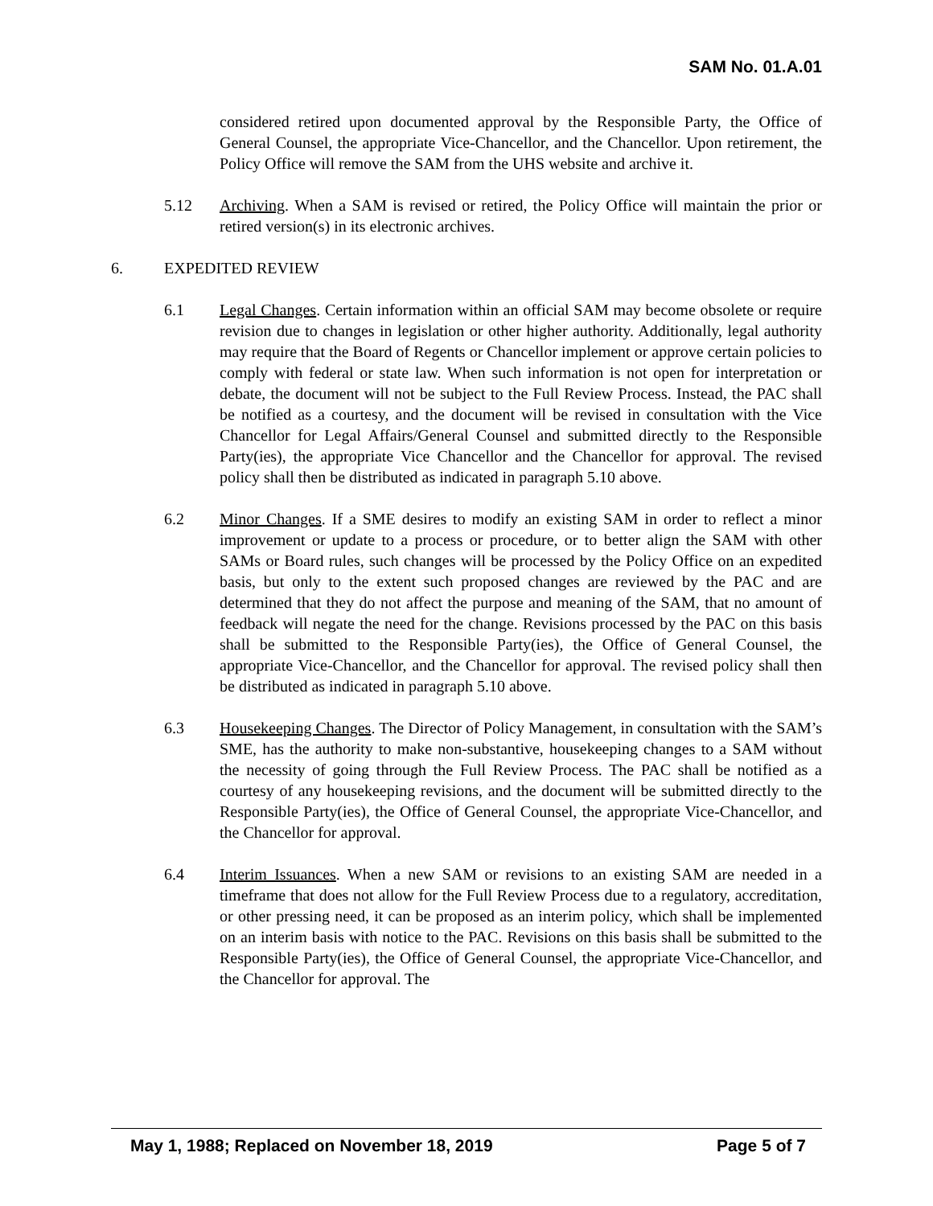SAM No. 01.A.01
considered retired upon documented approval by the Responsible Party, the Office of General Counsel, the appropriate Vice-Chancellor, and the Chancellor. Upon retirement, the Policy Office will remove the SAM from the UHS website and archive it.
5.12 Archiving. When a SAM is revised or retired, the Policy Office will maintain the prior or retired version(s) in its electronic archives.
6. EXPEDITED REVIEW
6.1 Legal Changes. Certain information within an official SAM may become obsolete or require revision due to changes in legislation or other higher authority. Additionally, legal authority may require that the Board of Regents or Chancellor implement or approve certain policies to comply with federal or state law. When such information is not open for interpretation or debate, the document will not be subject to the Full Review Process. Instead, the PAC shall be notified as a courtesy, and the document will be revised in consultation with the Vice Chancellor for Legal Affairs/General Counsel and submitted directly to the Responsible Party(ies), the appropriate Vice Chancellor and the Chancellor for approval. The revised policy shall then be distributed as indicated in paragraph 5.10 above.
6.2 Minor Changes. If a SME desires to modify an existing SAM in order to reflect a minor improvement or update to a process or procedure, or to better align the SAM with other SAMs or Board rules, such changes will be processed by the Policy Office on an expedited basis, but only to the extent such proposed changes are reviewed by the PAC and are determined that they do not affect the purpose and meaning of the SAM, that no amount of feedback will negate the need for the change. Revisions processed by the PAC on this basis shall be submitted to the Responsible Party(ies), the Office of General Counsel, the appropriate Vice-Chancellor, and the Chancellor for approval. The revised policy shall then be distributed as indicated in paragraph 5.10 above.
6.3 Housekeeping Changes. The Director of Policy Management, in consultation with the SAM’s SME, has the authority to make non-substantive, housekeeping changes to a SAM without the necessity of going through the Full Review Process. The PAC shall be notified as a courtesy of any housekeeping revisions, and the document will be submitted directly to the Responsible Party(ies), the Office of General Counsel, the appropriate Vice-Chancellor, and the Chancellor for approval.
6.4 Interim Issuances. When a new SAM or revisions to an existing SAM are needed in a timeframe that does not allow for the Full Review Process due to a regulatory, accreditation, or other pressing need, it can be proposed as an interim policy, which shall be implemented on an interim basis with notice to the PAC. Revisions on this basis shall be submitted to the Responsible Party(ies), the Office of General Counsel, the appropriate Vice-Chancellor, and the Chancellor for approval. The
May 1, 1988; Replaced on November 18, 2019 Page 5 of 7